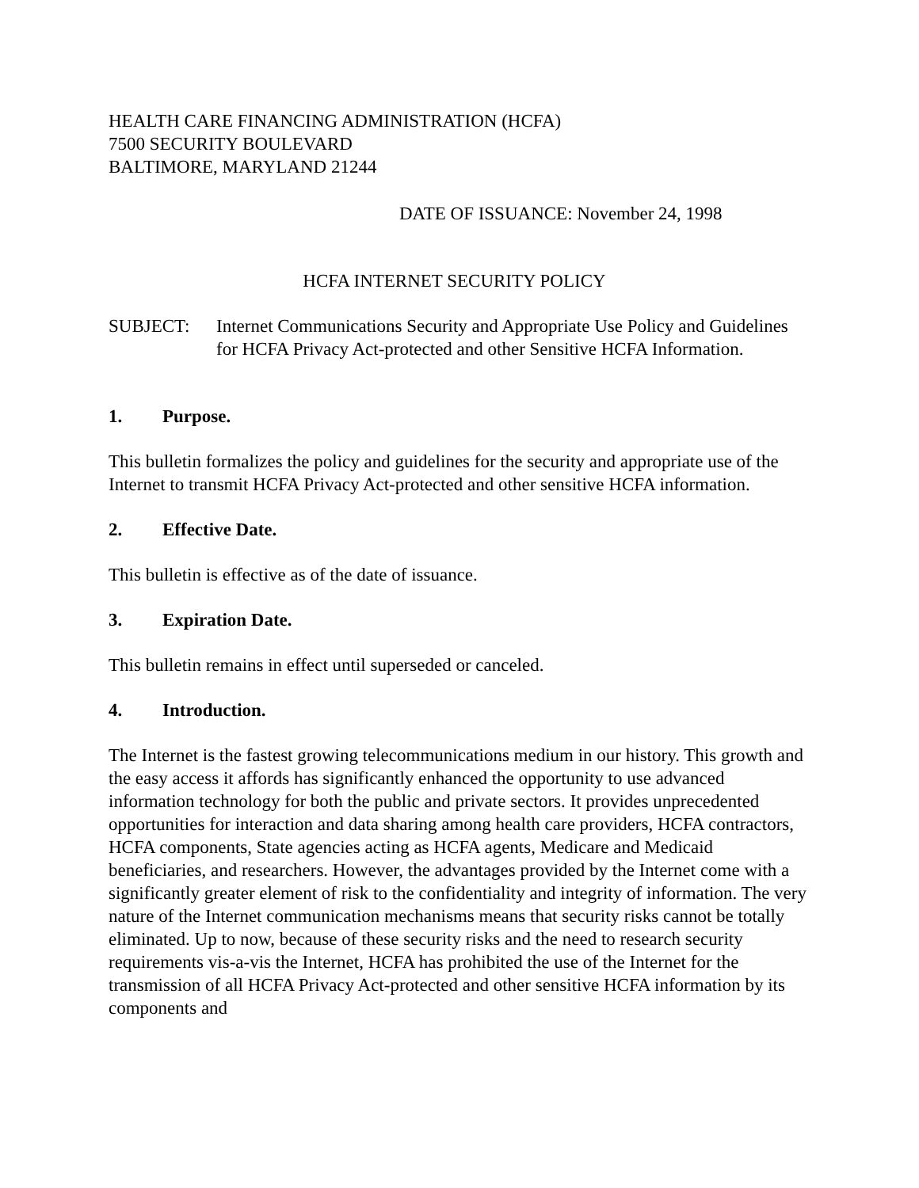HEALTH CARE FINANCING ADMINISTRATION (HCFA)
7500 SECURITY BOULEVARD
BALTIMORE, MARYLAND 21244
DATE OF ISSUANCE: November 24, 1998
HCFA INTERNET SECURITY POLICY
SUBJECT: Internet Communications Security and Appropriate Use Policy and Guidelines for HCFA Privacy Act-protected and other Sensitive HCFA Information.
1. Purpose.
This bulletin formalizes the policy and guidelines for the security and appropriate use of the Internet to transmit HCFA Privacy Act-protected and other sensitive HCFA information.
2. Effective Date.
This bulletin is effective as of the date of issuance.
3. Expiration Date.
This bulletin remains in effect until superseded or canceled.
4. Introduction.
The Internet is the fastest growing telecommunications medium in our history. This growth and the easy access it affords has significantly enhanced the opportunity to use advanced information technology for both the public and private sectors. It provides unprecedented opportunities for interaction and data sharing among health care providers, HCFA contractors, HCFA components, State agencies acting as HCFA agents, Medicare and Medicaid beneficiaries, and researchers. However, the advantages provided by the Internet come with a significantly greater element of risk to the confidentiality and integrity of information. The very nature of the Internet communication mechanisms means that security risks cannot be totally eliminated. Up to now, because of these security risks and the need to research security requirements vis-a-vis the Internet, HCFA has prohibited the use of the Internet for the transmission of all HCFA Privacy Act-protected and other sensitive HCFA information by its components and